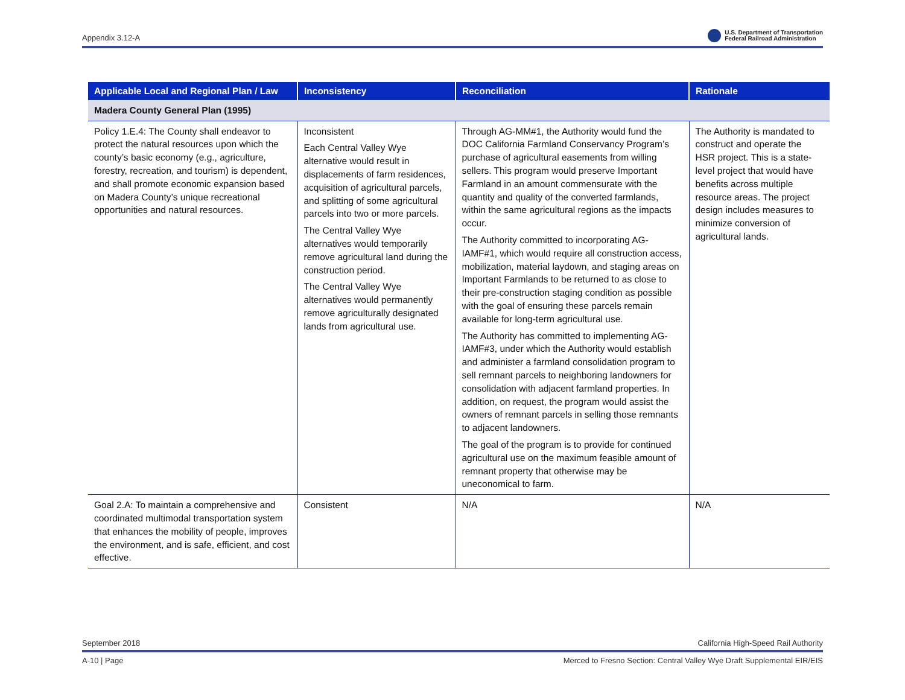Appendix 3.12-A U.S. Department of Transportation
Federal Railroad Administration
| Applicable Local and Regional Plan / Law | Inconsistency | Reconciliation | Rationale |
| --- | --- | --- | --- |
| Madera County General Plan (1995) | | | |
| Policy 1.E.4: The County shall endeavor to protect the natural resources upon which the county’s basic economy (e.g., agriculture, forestry, recreation, and tourism) is dependent, and shall promote economic expansion based on Madera County’s unique recreational opportunities and natural resources. | Inconsistent Each Central Valley Wye alternative would result in displacements of farm residences, acquisition of agricultural parcels, and splitting of some agricultural parcels into two or more parcels. The Central Valley Wye alternatives would temporarily remove agricultural land during the construction period. The Central Valley Wye alternatives would permanently remove agriculturally designated lands from agricultural use. | Through AG-MM#1, the Authority would fund the DOC California Farmland Conservancy Program’s purchase of agricultural easements from willing sellers. This program would preserve Important Farmland in an amount commensurate with the quantity and quality of the converted farmlands, within the same agricultural regions as the impacts occur. The Authority committed to incorporating AG-IAMF#1, which would require all construction access, mobilization, material laydown, and staging areas on Important Farmlands to be returned to as close to their pre-construction staging condition as possible with the goal of ensuring these parcels remain available for long-term agricultural use. The Authority has committed to implementing AG-IAMF#3, under which the Authority would establish and administer a farmland consolidation program to sell remnant parcels to neighboring landowners for consolidation with adjacent farmland properties. In addition, on request, the program would assist the owners of remnant parcels in selling those remnants to adjacent landowners. The goal of the program is to provide for continued agricultural use on the maximum feasible amount of remnant property that otherwise may be uneconomical to farm. | The Authority is mandated to construct and operate the HSR project. This is a state-level project that would have benefits across multiple resource areas. The project design includes measures to minimize conversion of agricultural lands. |
| Goal 2.A: To maintain a comprehensive and coordinated multimodal transportation system that enhances the mobility of people, improves the environment, and is safe, efficient, and cost effective. | Consistent | N/A | N/A |
September 2018 California High-Speed Rail Authority
A-10 | Page Merced to Fresno Section: Central Valley Wye Draft Supplemental EIR/EIS